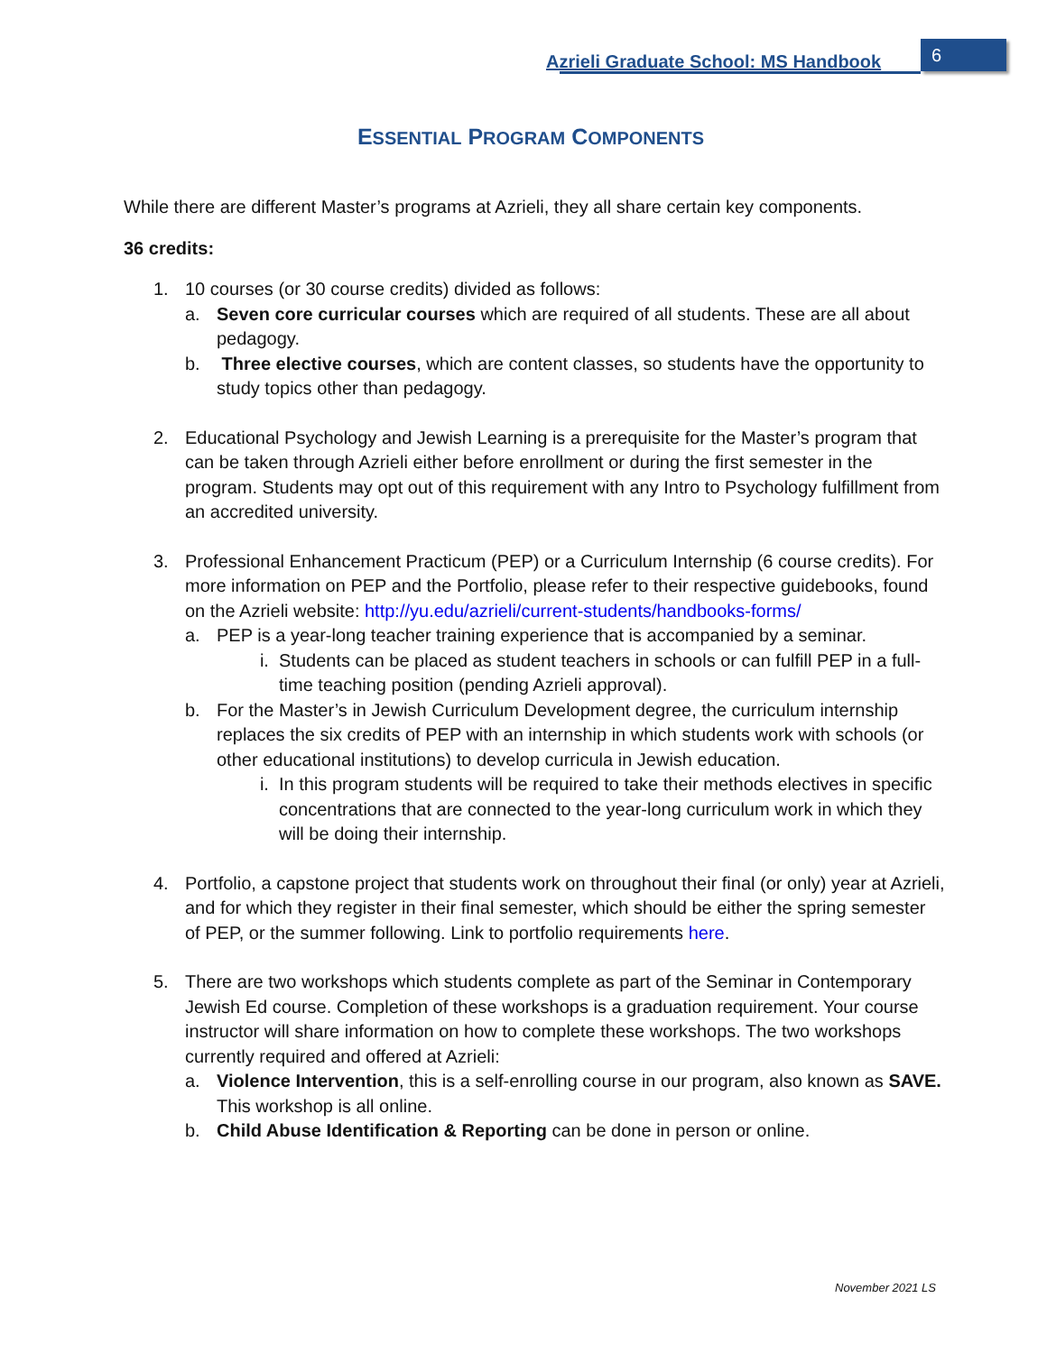Azrieli Graduate School: MS Handbook
6
ESSENTIAL PROGRAM COMPONENTS
While there are different Master’s programs at Azrieli, they all share certain key components.
36 credits:
1. 10 courses (or 30 course credits) divided as follows:
a. Seven core curricular courses which are required of all students. These are all about pedagogy.
b. Three elective courses, which are content classes, so students have the opportunity to study topics other than pedagogy.
2. Educational Psychology and Jewish Learning is a prerequisite for the Master’s program that can be taken through Azrieli either before enrollment or during the first semester in the program. Students may opt out of this requirement with any Intro to Psychology fulfillment from an accredited university.
3. Professional Enhancement Practicum (PEP) or a Curriculum Internship (6 course credits). For more information on PEP and the Portfolio, please refer to their respective guidebooks, found on the Azrieli website: http://yu.edu/azrieli/current-students/handbooks-forms/
a. PEP is a year-long teacher training experience that is accompanied by a seminar.
i. Students can be placed as student teachers in schools or can fulfill PEP in a full-time teaching position (pending Azrieli approval).
b. For the Master’s in Jewish Curriculum Development degree, the curriculum internship replaces the six credits of PEP with an internship in which students work with schools (or other educational institutions) to develop curricula in Jewish education.
i. In this program students will be required to take their methods electives in specific concentrations that are connected to the year-long curriculum work in which they will be doing their internship.
4. Portfolio, a capstone project that students work on throughout their final (or only) year at Azrieli, and for which they register in their final semester, which should be either the spring semester of PEP, or the summer following. Link to portfolio requirements here.
5. There are two workshops which students complete as part of the Seminar in Contemporary Jewish Ed course. Completion of these workshops is a graduation requirement. Your course instructor will share information on how to complete these workshops. The two workshops currently required and offered at Azrieli:
a. Violence Intervention, this is a self-enrolling course in our program, also known as SAVE. This workshop is all online.
b. Child Abuse Identification & Reporting can be done in person or online.
November 2021 LS